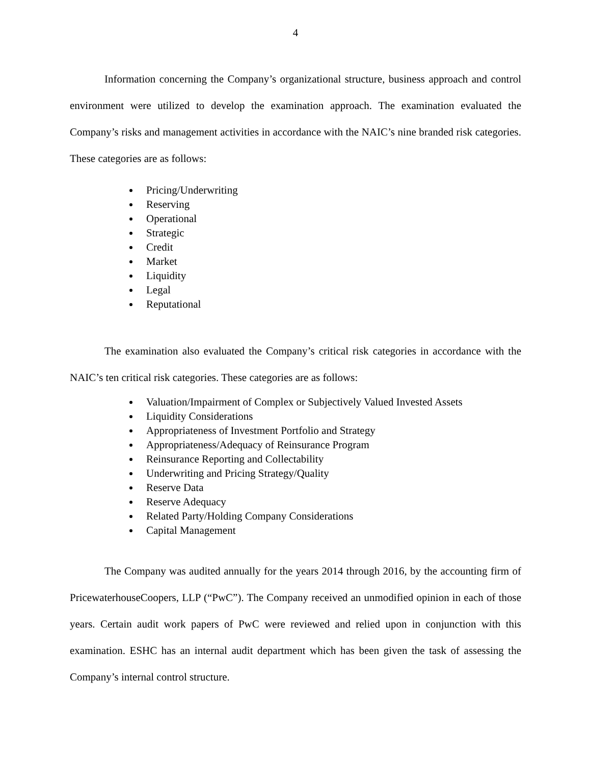4
Information concerning the Company’s organizational structure, business approach and control environment were utilized to develop the examination approach. The examination evaluated the Company’s risks and management activities in accordance with the NAIC’s nine branded risk categories. These categories are as follows:
Pricing/Underwriting
Reserving
Operational
Strategic
Credit
Market
Liquidity
Legal
Reputational
The examination also evaluated the Company’s critical risk categories in accordance with the NAIC’s ten critical risk categories. These categories are as follows:
Valuation/Impairment of Complex or Subjectively Valued Invested Assets
Liquidity Considerations
Appropriateness of Investment Portfolio and Strategy
Appropriateness/Adequacy of Reinsurance Program
Reinsurance Reporting and Collectability
Underwriting and Pricing Strategy/Quality
Reserve Data
Reserve Adequacy
Related Party/Holding Company Considerations
Capital Management
The Company was audited annually for the years 2014 through 2016, by the accounting firm of PricewaterhouseCoopers, LLP (“PwC”). The Company received an unmodified opinion in each of those years. Certain audit work papers of PwC were reviewed and relied upon in conjunction with this examination. ESHC has an internal audit department which has been given the task of assessing the Company’s internal control structure.